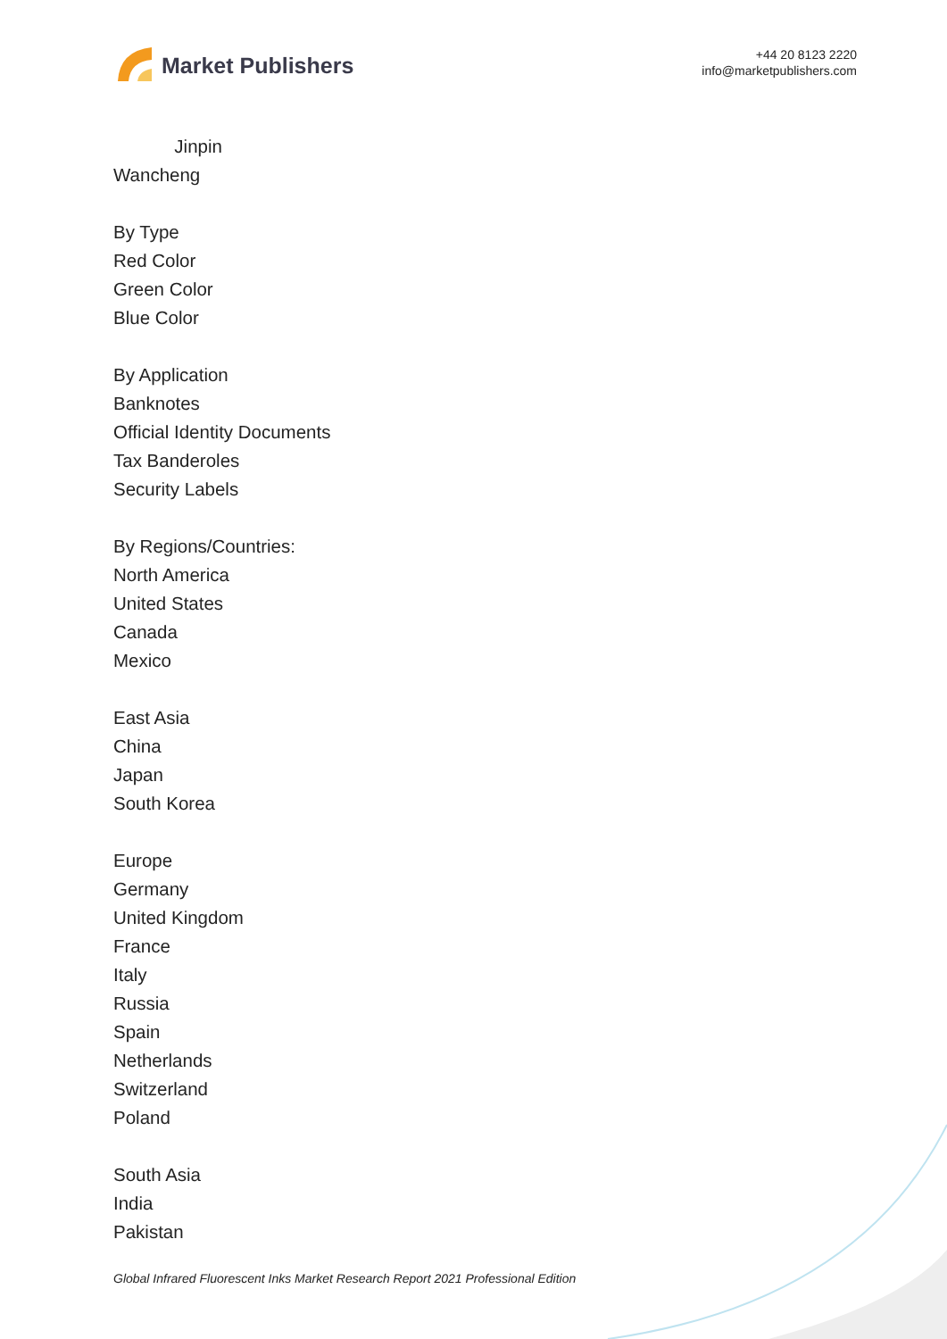Market Publishers
+44 20 8123 2220
info@marketpublishers.com
Jinpin
Wancheng
By Type
Red Color
Green Color
Blue Color
By Application
Banknotes
Official Identity Documents
Tax Banderoles
Security Labels
By Regions/Countries:
North America
United States
Canada
Mexico
East Asia
China
Japan
South Korea
Europe
Germany
United Kingdom
France
Italy
Russia
Spain
Netherlands
Switzerland
Poland
South Asia
India
Pakistan
Global Infrared Fluorescent Inks Market Research Report 2021 Professional Edition